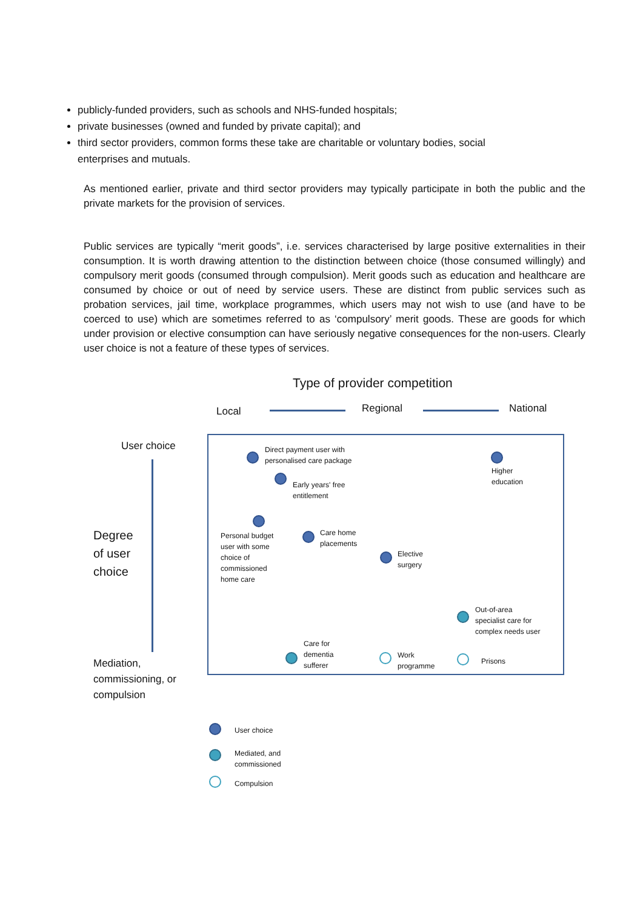publicly-funded providers, such as schools and NHS-funded hospitals;
private businesses (owned and funded by private capital); and
third sector providers, common forms these take are charitable or voluntary bodies, social enterprises and mutuals.
As mentioned earlier, private and third sector providers may typically participate in both the public and the private markets for the provision of services.
Public services are typically “merit goods”, i.e. services characterised by large positive externalities in their consumption. It is worth drawing attention to the distinction between choice (those consumed willingly) and compulsory merit goods (consumed through compulsion). Merit goods such as education and healthcare are consumed by choice or out of need by service users. These are distinct from public services such as probation services, jail time, workplace programmes, which users may not wish to use (and have to be coerced to use) which are sometimes referred to as ‘compulsory’ merit goods. These are goods for which under provision or elective consumption can have seriously negative consequences for the non-users. Clearly user choice is not a feature of these types of services.
Type of provider competition
Local Regional National
User choice
Degree
of user
choice
Mediation,
commissioning, or
compulsion
Direct payment user with
personalised care package
Early years' free
entitlement
Higher
education
Personal budget
user with some
choice of
commissioned
home care
Care home
placements
Elective
surgery
Out-of-area
specialist care for
complex needs user
Care for
dementia
sufferer
Work
programme
Prisons
User choice
Mediated, and
commissioned
Compulsion